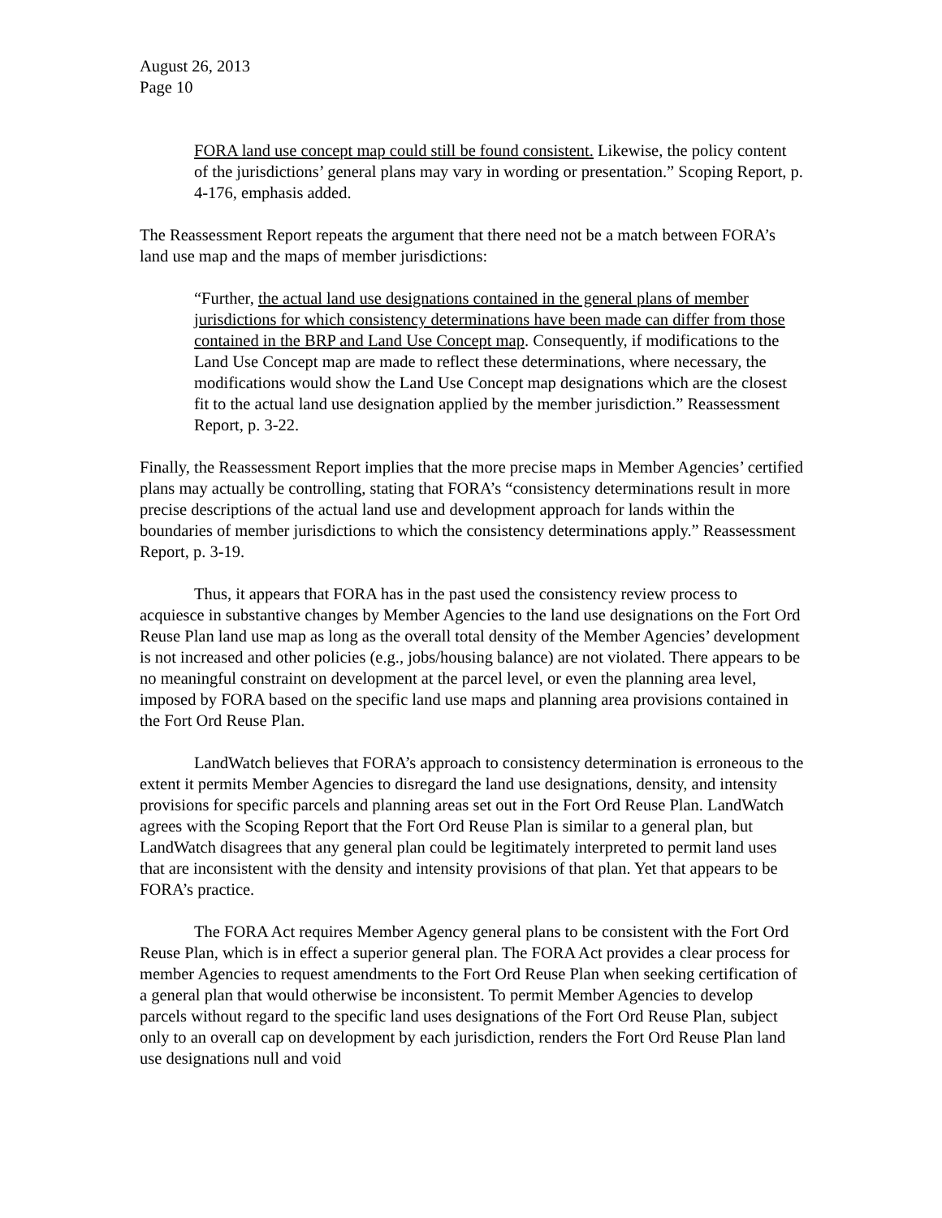August 26, 2013
Page 10
FORA land use concept map could still be found consistent. Likewise, the policy content of the jurisdictions’ general plans may vary in wording or presentation.” Scoping Report, p. 4-176, emphasis added.
The Reassessment Report repeats the argument that there need not be a match between FORA’s land use map and the maps of member jurisdictions:
“Further, the actual land use designations contained in the general plans of member jurisdictions for which consistency determinations have been made can differ from those contained in the BRP and Land Use Concept map. Consequently, if modifications to the Land Use Concept map are made to reflect these determinations, where necessary, the modifications would show the Land Use Concept map designations which are the closest fit to the actual land use designation applied by the member jurisdiction.” Reassessment Report, p. 3-22.
Finally, the Reassessment Report implies that the more precise maps in Member Agencies’ certified plans may actually be controlling, stating that FORA’s “consistency determinations result in more precise descriptions of the actual land use and development approach for lands within the boundaries of member jurisdictions to which the consistency determinations apply.” Reassessment Report, p. 3-19.
Thus, it appears that FORA has in the past used the consistency review process to acquiesce in substantive changes by Member Agencies to the land use designations on the Fort Ord Reuse Plan land use map as long as the overall total density of the Member Agencies’ development is not increased and other policies (e.g., jobs/housing balance) are not violated. There appears to be no meaningful constraint on development at the parcel level, or even the planning area level, imposed by FORA based on the specific land use maps and planning area provisions contained in the Fort Ord Reuse Plan.
LandWatch believes that FORA’s approach to consistency determination is erroneous to the extent it permits Member Agencies to disregard the land use designations, density, and intensity provisions for specific parcels and planning areas set out in the Fort Ord Reuse Plan. LandWatch agrees with the Scoping Report that the Fort Ord Reuse Plan is similar to a general plan, but LandWatch disagrees that any general plan could be legitimately interpreted to permit land uses that are inconsistent with the density and intensity provisions of that plan. Yet that appears to be FORA’s practice.
The FORA Act requires Member Agency general plans to be consistent with the Fort Ord Reuse Plan, which is in effect a superior general plan. The FORA Act provides a clear process for member Agencies to request amendments to the Fort Ord Reuse Plan when seeking certification of a general plan that would otherwise be inconsistent. To permit Member Agencies to develop parcels without regard to the specific land uses designations of the Fort Ord Reuse Plan, subject only to an overall cap on development by each jurisdiction, renders the Fort Ord Reuse Plan land use designations null and void